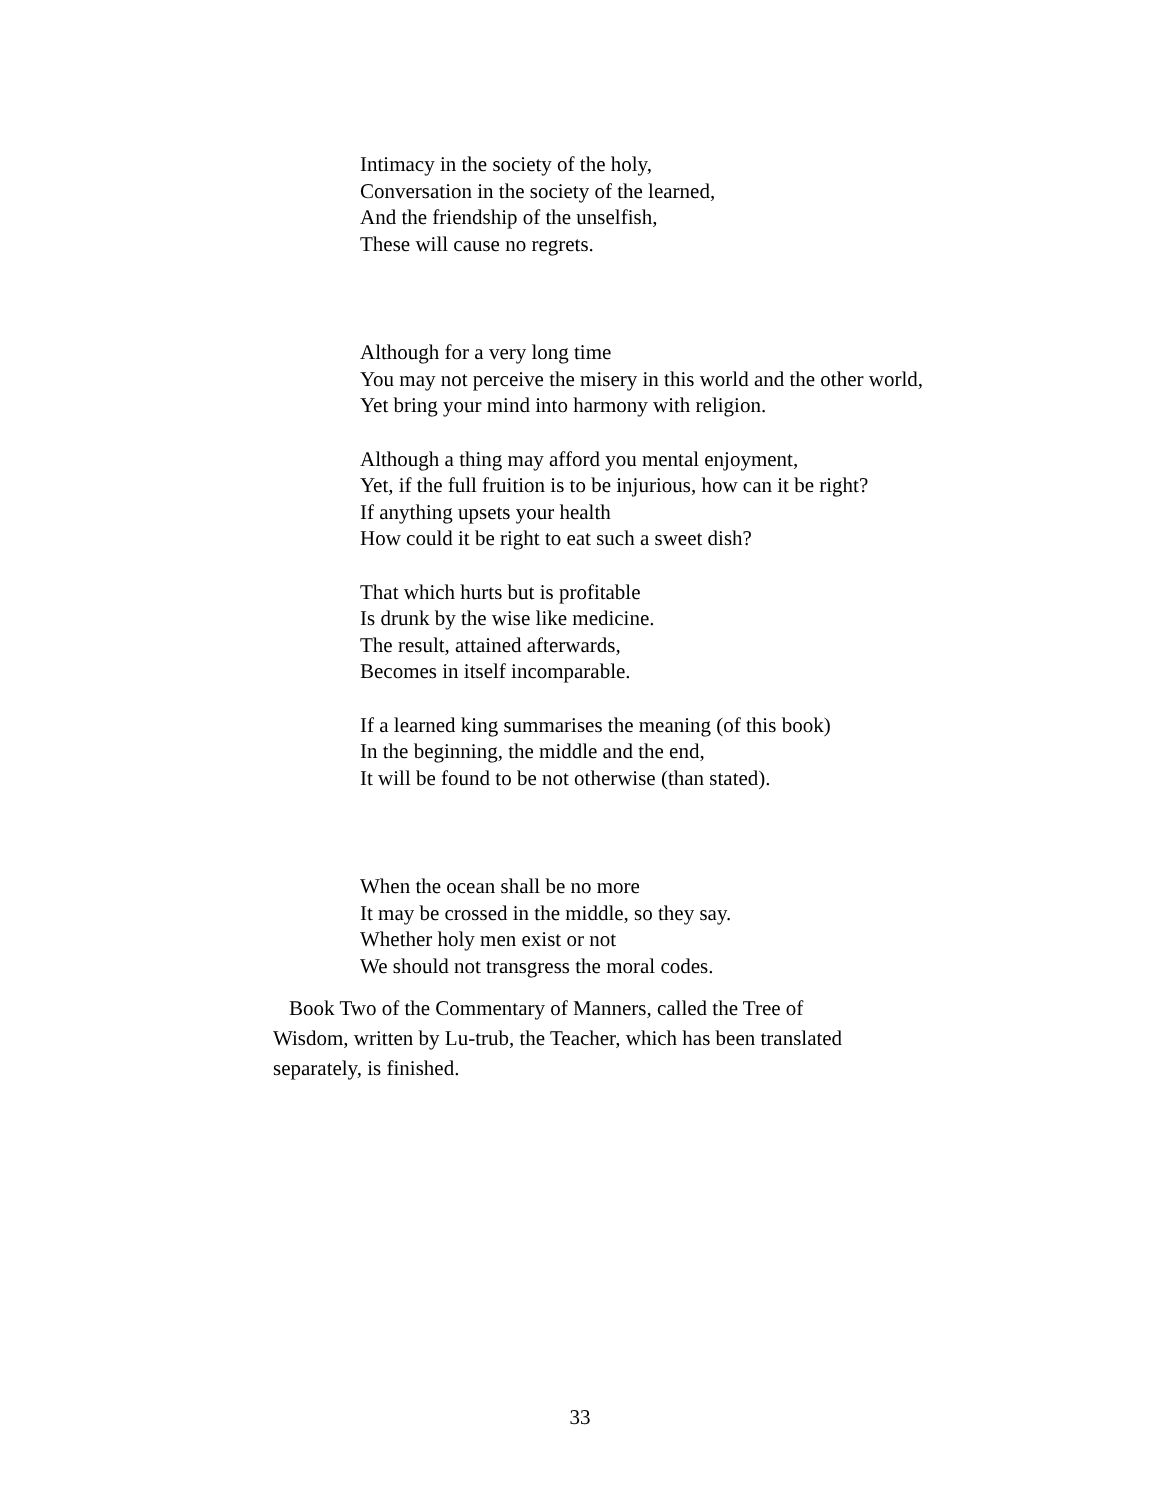Intimacy in the society of the holy,
Conversation in the society of the learned,
And the friendship of the unselfish,
These will cause no regrets.
Although for a very long time
You may not perceive the misery in this world and the other world,
Yet bring your mind into harmony with religion.
Although a thing may afford you mental enjoyment,
Yet, if the full fruition is to be injurious, how can it be right?
If anything upsets your health
How could it be right to eat such a sweet dish?
That which hurts but is profitable
Is drunk by the wise like medicine.
The result, attained afterwards,
Becomes in itself incomparable.
If a learned king summarises the meaning (of this book)
In the beginning, the middle and the end,
It will be found to be not otherwise (than stated).
When the ocean shall be no more
It may be crossed in the middle, so they say.
Whether holy men exist or not
We should not transgress the moral codes.
Book Two of the Commentary of Manners, called the Tree of Wisdom, written by Lu-trub, the Teacher, which has been translated separately, is finished.
33